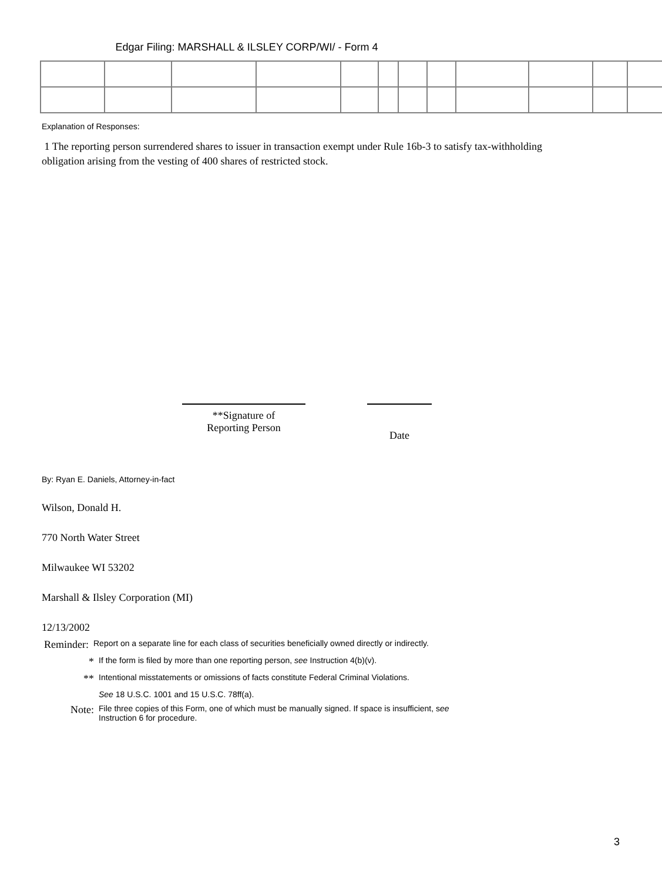Edgar Filing: MARSHALL & ILSLEY CORP/WI/ - Form 4
Explanation of Responses:
1 The reporting person surrendered shares to issuer in transaction exempt under Rule 16b-3 to satisfy tax-withholding obligation arising from the vesting of 400 shares of restricted stock.
**Signature of
Reporting Person
Date
By: Ryan E. Daniels, Attorney-in-fact
Wilson, Donald H.
770 North Water Street
Milwaukee WI 53202
Marshall & Ilsley Corporation (MI)
12/13/2002
Reminder:
Report on a separate line for each class of securities beneficially owned directly or indirectly.
*
If the form is filed by more than one reporting person, see Instruction 4(b)(v).
**
Intentional misstatements or omissions of facts constitute Federal Criminal Violations.
See 18 U.S.C. 1001 and 15 U.S.C. 78ff(a).
Note:
File three copies of this Form, one of which must be manually signed. If space is insufficient, see Instruction 6 for procedure.
3